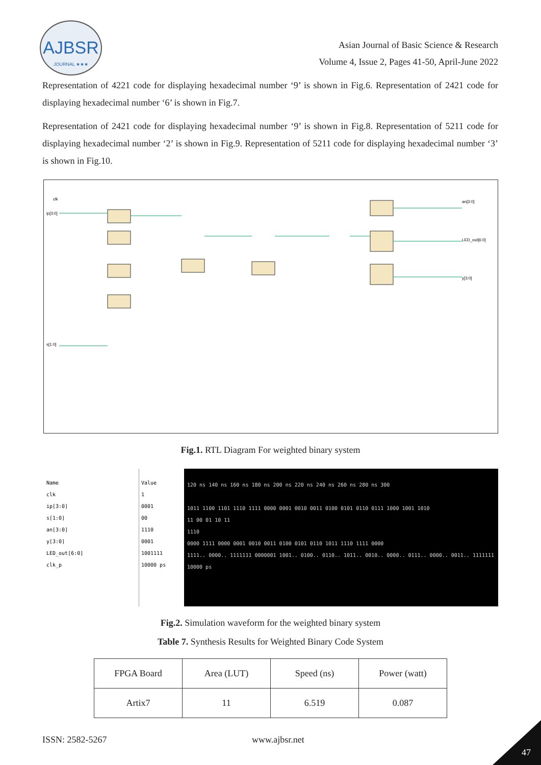AJBSR
JOURNAL ★★★
Asian Journal of Basic Science & Research
Volume 4, Issue 2, Pages 41-50, April-June 2022
Representation of 4221 code for displaying hexadecimal number ‘9’ is shown in Fig.6. Representation of 2421 code for displaying hexadecimal number ‘6’ is shown in Fig.7.
Representation of 2421 code for displaying hexadecimal number ‘9’ is shown in Fig.8. Representation of 5211 code for displaying hexadecimal number ‘2’ is shown in Fig.9. Representation of 5211 code for displaying hexadecimal number ‘3’ is shown in Fig.10.
clk
ip[3:0]
s[1:0]
an[3:0]
LED_out[6:0]
y[3:0]
Fig.1. RTL Diagram For weighted binary system
Name
clk
ip[3:0]
s[1:0]
an[3:0]
y[3:0]
LED_out[6:0]
clk_p
Value
1
0001
00
1110
0001
1001111
10000 ps
120 ns 140 ns 160 ns 180 ns 200 ns 220 ns 240 ns 260 ns 280 ns 300
1011 1100 1101 1110 1111 0000 0001 0010 0011 0100 0101 0110 0111 1000 1001 1010
11 00 01 10 11
1110
0000 1111 0000 0001 0010 0011 0100 0101 0110 1011 1110 1111 0000
1111.. 0000.. 1111111 0000001 1001.. 0100.. 0110.. 1011.. 0010.. 0000.. 0111.. 0000.. 0011.. 1111111
10000 ps
Fig.2. Simulation waveform for the weighted binary system
Table 7. Synthesis Results for Weighted Binary Code System
| FPGA Board | Area (LUT) | Speed (ns) | Power (watt) |
| Artix7 | 11 | 6.519 | 0.087 |
ISSN: 2582-5267 www.ajbsr.net
47